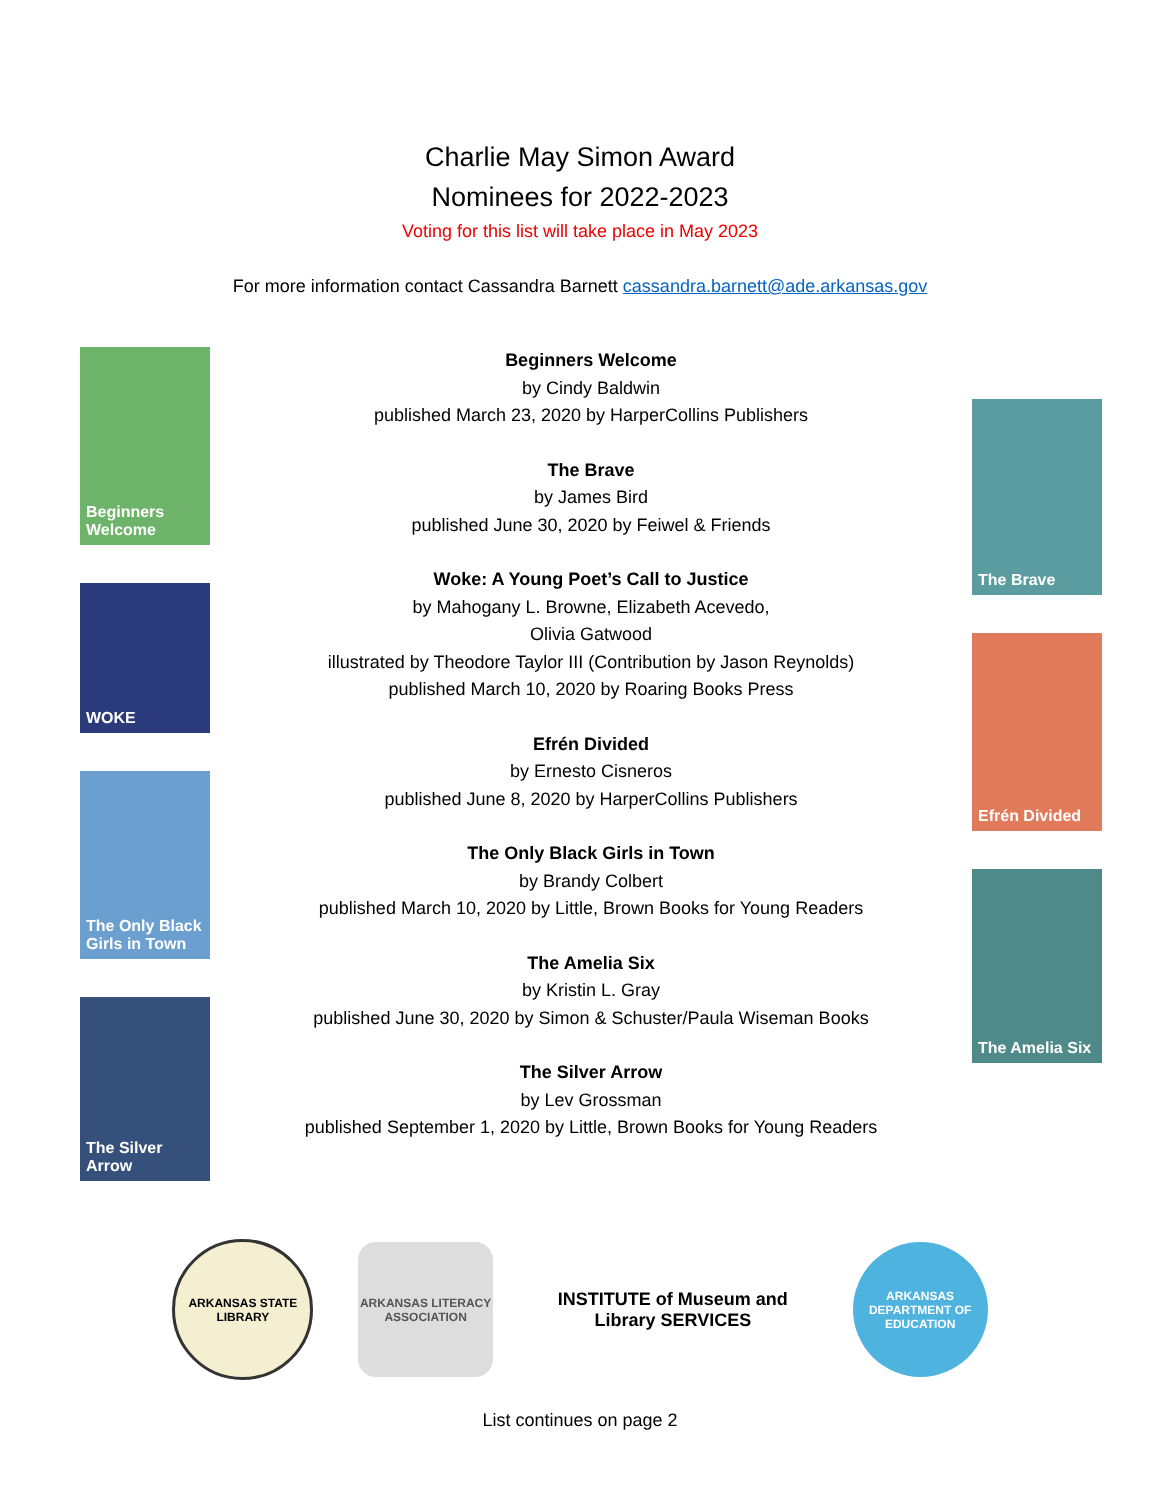Charlie May Simon Award
Nominees for 2022-2023
Voting for this list will take place in May 2023
For more information contact Cassandra Barnett cassandra.barnett@ade.arkansas.gov
Beginners Welcome
WOKE
The Only Black Girls in Town
The Silver Arrow
Beginners Welcome
by Cindy Baldwin
published March 23, 2020 by HarperCollins Publishers
The Brave
by James Bird
published June 30, 2020 by Feiwel & Friends
Woke: A Young Poet’s Call to Justice
by Mahogany L. Browne, Elizabeth Acevedo,
Olivia Gatwood
illustrated by Theodore Taylor III (Contribution by Jason Reynolds)
published March 10, 2020 by Roaring Books Press
Efrén Divided
by Ernesto Cisneros
published June 8, 2020 by HarperCollins Publishers
The Only Black Girls in Town
by Brandy Colbert
published March 10, 2020 by Little, Brown Books for Young Readers
The Amelia Six
by Kristin L. Gray
published June 30, 2020 by Simon & Schuster/Paula Wiseman Books
The Silver Arrow
by Lev Grossman
published September 1, 2020 by Little, Brown Books for Young Readers
The Brave
Efrén Divided
The Amelia Six
ARKANSAS STATE LIBRARY
ARKANSAS LITERACY ASSOCIATION
INSTITUTE of Museum and Library SERVICES
ARKANSAS DEPARTMENT OF EDUCATION
List continues on page 2